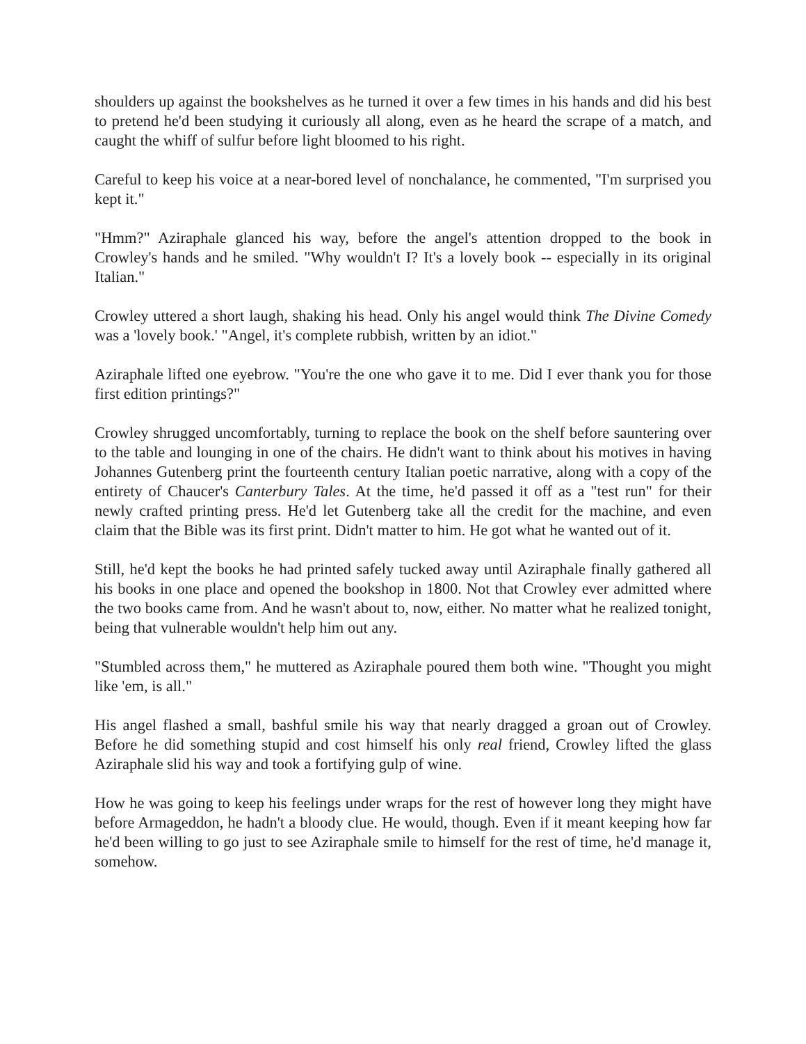shoulders up against the bookshelves as he turned it over a few times in his hands and did his best to pretend he'd been studying it curiously all along, even as he heard the scrape of a match, and caught the whiff of sulfur before light bloomed to his right.
Careful to keep his voice at a near-bored level of nonchalance, he commented, "I'm surprised you kept it."
"Hmm?" Aziraphale glanced his way, before the angel's attention dropped to the book in Crowley's hands and he smiled. "Why wouldn't I? It's a lovely book -- especially in its original Italian."
Crowley uttered a short laugh, shaking his head. Only his angel would think The Divine Comedy was a 'lovely book.' "Angel, it's complete rubbish, written by an idiot."
Aziraphale lifted one eyebrow. "You're the one who gave it to me. Did I ever thank you for those first edition printings?"
Crowley shrugged uncomfortably, turning to replace the book on the shelf before sauntering over to the table and lounging in one of the chairs. He didn't want to think about his motives in having Johannes Gutenberg print the fourteenth century Italian poetic narrative, along with a copy of the entirety of Chaucer's Canterbury Tales. At the time, he'd passed it off as a "test run" for their newly crafted printing press. He'd let Gutenberg take all the credit for the machine, and even claim that the Bible was its first print. Didn't matter to him. He got what he wanted out of it.
Still, he'd kept the books he had printed safely tucked away until Aziraphale finally gathered all his books in one place and opened the bookshop in 1800. Not that Crowley ever admitted where the two books came from. And he wasn't about to, now, either. No matter what he realized tonight, being that vulnerable wouldn't help him out any.
"Stumbled across them," he muttered as Aziraphale poured them both wine. "Thought you might like 'em, is all."
His angel flashed a small, bashful smile his way that nearly dragged a groan out of Crowley. Before he did something stupid and cost himself his only real friend, Crowley lifted the glass Aziraphale slid his way and took a fortifying gulp of wine.
How he was going to keep his feelings under wraps for the rest of however long they might have before Armageddon, he hadn't a bloody clue. He would, though. Even if it meant keeping how far he'd been willing to go just to see Aziraphale smile to himself for the rest of time, he'd manage it, somehow.